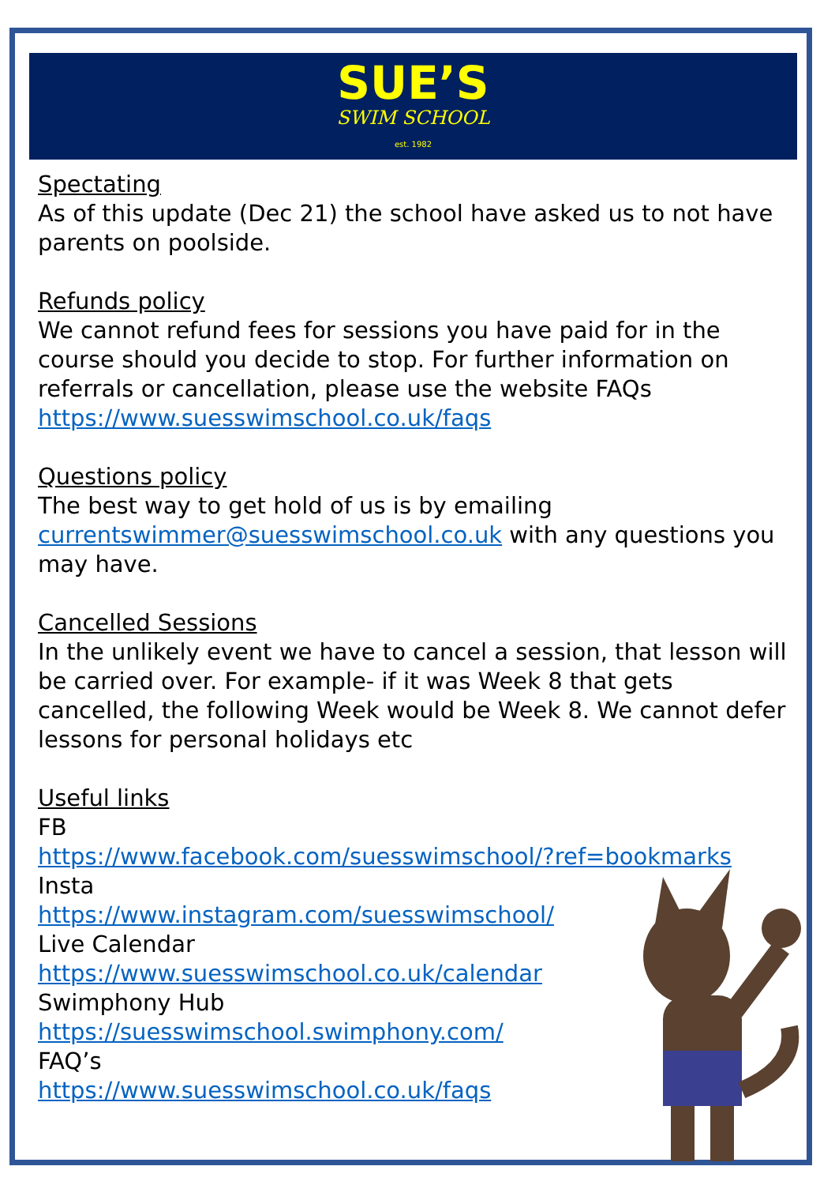SUE’S
SWIM SCHOOL
est. 1982
Spectating
As of this update (Dec 21) the school have asked us to not have parents on poolside.
Refunds policy
We cannot refund fees for sessions you have paid for in the course should you decide to stop. For further information on referrals or cancellation, please use the website FAQs https://www.suesswimschool.co.uk/faqs
Questions policy
The best way to get hold of us is by emailing currentswimmer@suesswimschool.co.uk with any questions you may have.
Cancelled Sessions
In the unlikely event we have to cancel a session, that lesson will be carried over. For example- if it was Week 8 that gets cancelled, the following Week would be Week 8. We cannot defer lessons for personal holidays etc
Useful links
FB
https://www.facebook.com/suesswimschool/?ref=bookmarks
Insta
https://www.instagram.com/suesswimschool/
Live Calendar
https://www.suesswimschool.co.uk/calendar
Swimphony Hub
https://suesswimschool.swimphony.com/
FAQ’s
https://www.suesswimschool.co.uk/faqs